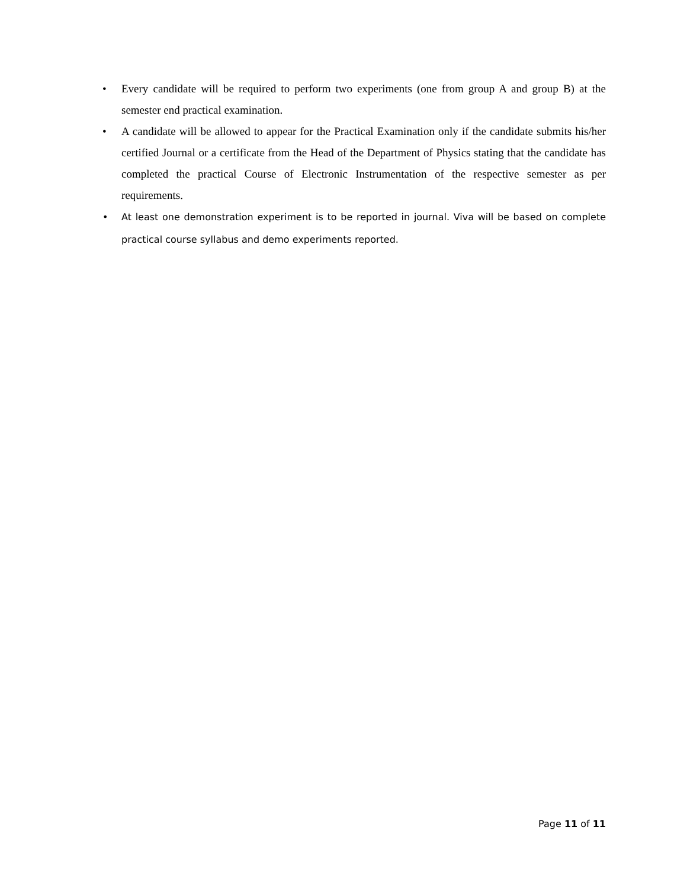• Every candidate will be required to perform two experiments (one from group A and group B) at the semester end practical examination.
• A candidate will be allowed to appear for the Practical Examination only if the candidate submits his/her certified Journal or a certificate from the Head of the Department of Physics stating that the candidate has completed the practical Course of Electronic Instrumentation of the respective semester as per requirements.
• At least one demonstration experiment is to be reported in journal. Viva will be based on complete practical course syllabus and demo experiments reported.
Page 11 of 11